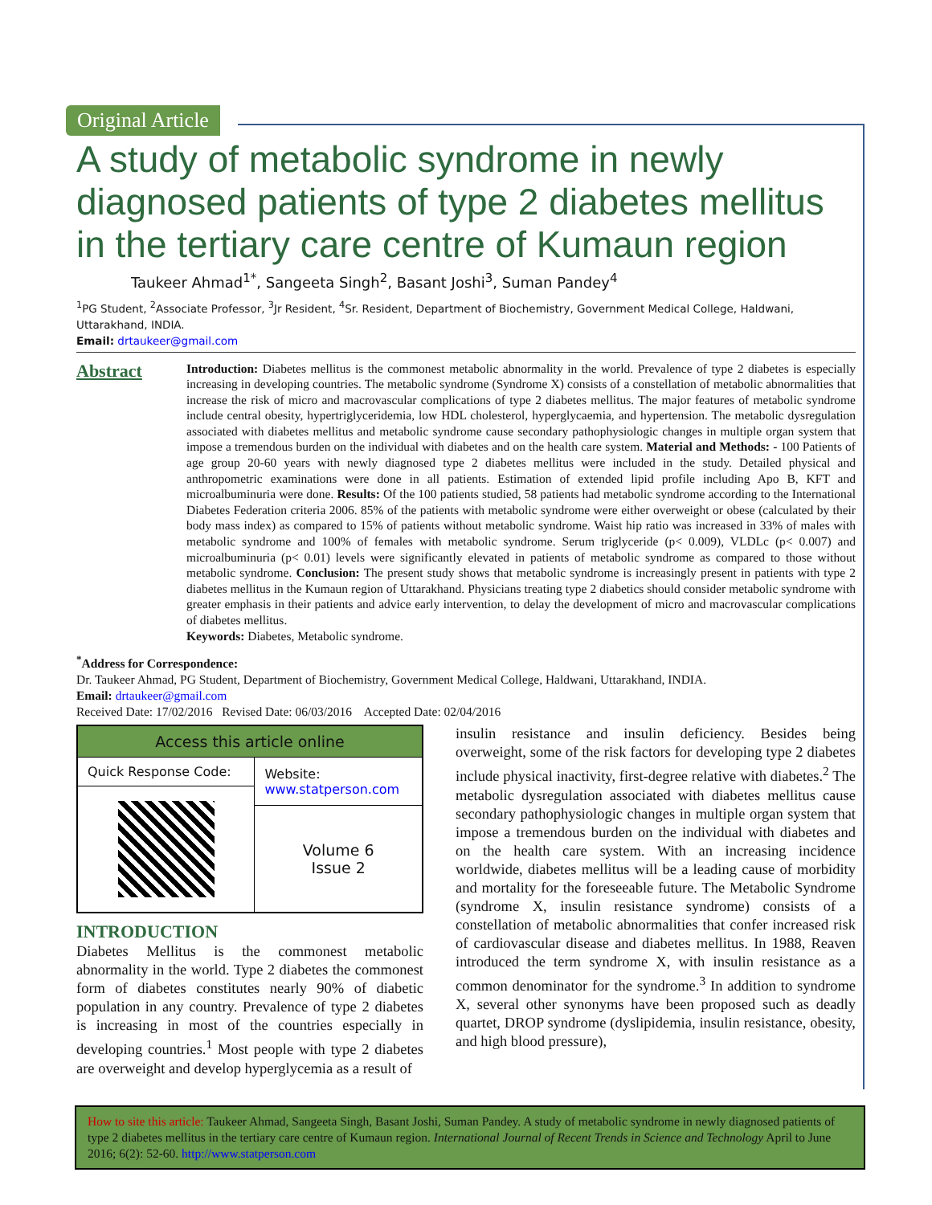Original Article
A study of metabolic syndrome in newly diagnosed patients of type 2 diabetes mellitus in the tertiary care centre of Kumaun region
Taukeer Ahmad<sup>1*</sup>, Sangeeta Singh<sup>2</sup>, Basant Joshi<sup>3</sup>, Suman Pandey<sup>4</sup>
<sup>1</sup> PG Student, <sup>2</sup>Associate Professor, <sup>3</sup>Jr Resident, <sup>4</sup>Sr. Resident, Department of Biochemistry, Government Medical College, Haldwani, Uttarakhand, INDIA.
Email: drtaukeer@gmail.com
Abstract
Introduction: Diabetes mellitus is the commonest metabolic abnormality in the world. Prevalence of type 2 diabetes is especially increasing in developing countries. The metabolic syndrome (Syndrome X) consists of a constellation of metabolic abnormalities that increase the risk of micro and macrovascular complications of type 2 diabetes mellitus. The major features of metabolic syndrome include central obesity, hypertriglyceridemia, low HDL cholesterol, hyperglycaemia, and hypertension. The metabolic dysregulation associated with diabetes mellitus and metabolic syndrome cause secondary pathophysiologic changes in multiple organ system that impose a tremendous burden on the individual with diabetes and on the health care system. Material and Methods: - 100 Patients of age group 20-60 years with newly diagnosed type 2 diabetes mellitus were included in the study. Detailed physical and anthropometric examinations were done in all patients. Estimation of extended lipid profile including Apo B, KFT and microalbuminuria were done. Results: Of the 100 patients studied, 58 patients had metabolic syndrome according to the International Diabetes Federation criteria 2006. 85% of the patients with metabolic syndrome were either overweight or obese (calculated by their body mass index) as compared to 15% of patients without metabolic syndrome. Waist hip ratio was increased in 33% of males with metabolic syndrome and 100% of females with metabolic syndrome. Serum triglyceride (p< 0.009), VLDLc (p< 0.007) and microalbuminuria (p< 0.01) levels were significantly elevated in patients of metabolic syndrome as compared to those without metabolic syndrome. Conclusion: The present study shows that metabolic syndrome is increasingly present in patients with type 2 diabetes mellitus in the Kumaun region of Uttarakhand. Physicians treating type 2 diabetics should consider metabolic syndrome with greater emphasis in their patients and advice early intervention, to delay the development of micro and macrovascular complications of diabetes mellitus.
Keywords: Diabetes, Metabolic syndrome.
<sup>*</sup> Address for Correspondence:
Dr. Taukeer Ahmad, PG Student, Department of Biochemistry, Government Medical College, Haldwani, Uttarakhand, INDIA.
Email: drtaukeer@gmail.com
Received Date: 17/02/2016 Revised Date: 06/03/2016 Accepted Date: 02/04/2016
| Access this article online | |
| --- | --- |
| Quick Response Code: | Website: www.statperson.com |
| | Volume 6 Issue 2 |
INTRODUCTION
Diabetes Mellitus is the commonest metabolic abnormality in the world. Type 2 diabetes the commonest form of diabetes constitutes nearly 90% of diabetic population in any country. Prevalence of type 2 diabetes is increasing in most of the countries especially in developing countries.<sup>1</sup> Most people with type 2 diabetes are overweight and develop hyperglycemia as a result of
insulin resistance and insulin deficiency. Besides being overweight, some of the risk factors for developing type 2 diabetes include physical inactivity, first-degree relative with diabetes.<sup>2</sup> The metabolic dysregulation associated with diabetes mellitus cause secondary pathophysiologic changes in multiple organ system that impose a tremendous burden on the individual with diabetes and on the health care system. With an increasing incidence worldwide, diabetes mellitus will be a leading cause of morbidity and mortality for the foreseeable future. The Metabolic Syndrome (syndrome X, insulin resistance syndrome) consists of a constellation of metabolic abnormalities that confer increased risk of cardiovascular disease and diabetes mellitus. In 1988, Reaven introduced the term syndrome X, with insulin resistance as a common denominator for the syndrome.<sup>3</sup> In addition to syndrome X, several other synonyms have been proposed such as deadly quartet, DROP syndrome (dyslipidemia, insulin resistance, obesity, and high blood pressure),
How to site this article: Taukeer Ahmad, Sangeeta Singh, Basant Joshi, Suman Pandey. A study of metabolic syndrome in newly diagnosed patients of type 2 diabetes mellitus in the tertiary care centre of Kumaun region. International Journal of Recent Trends in Science and Technology April to June 2016; 6(2): 52-60. http://www.statperson.com